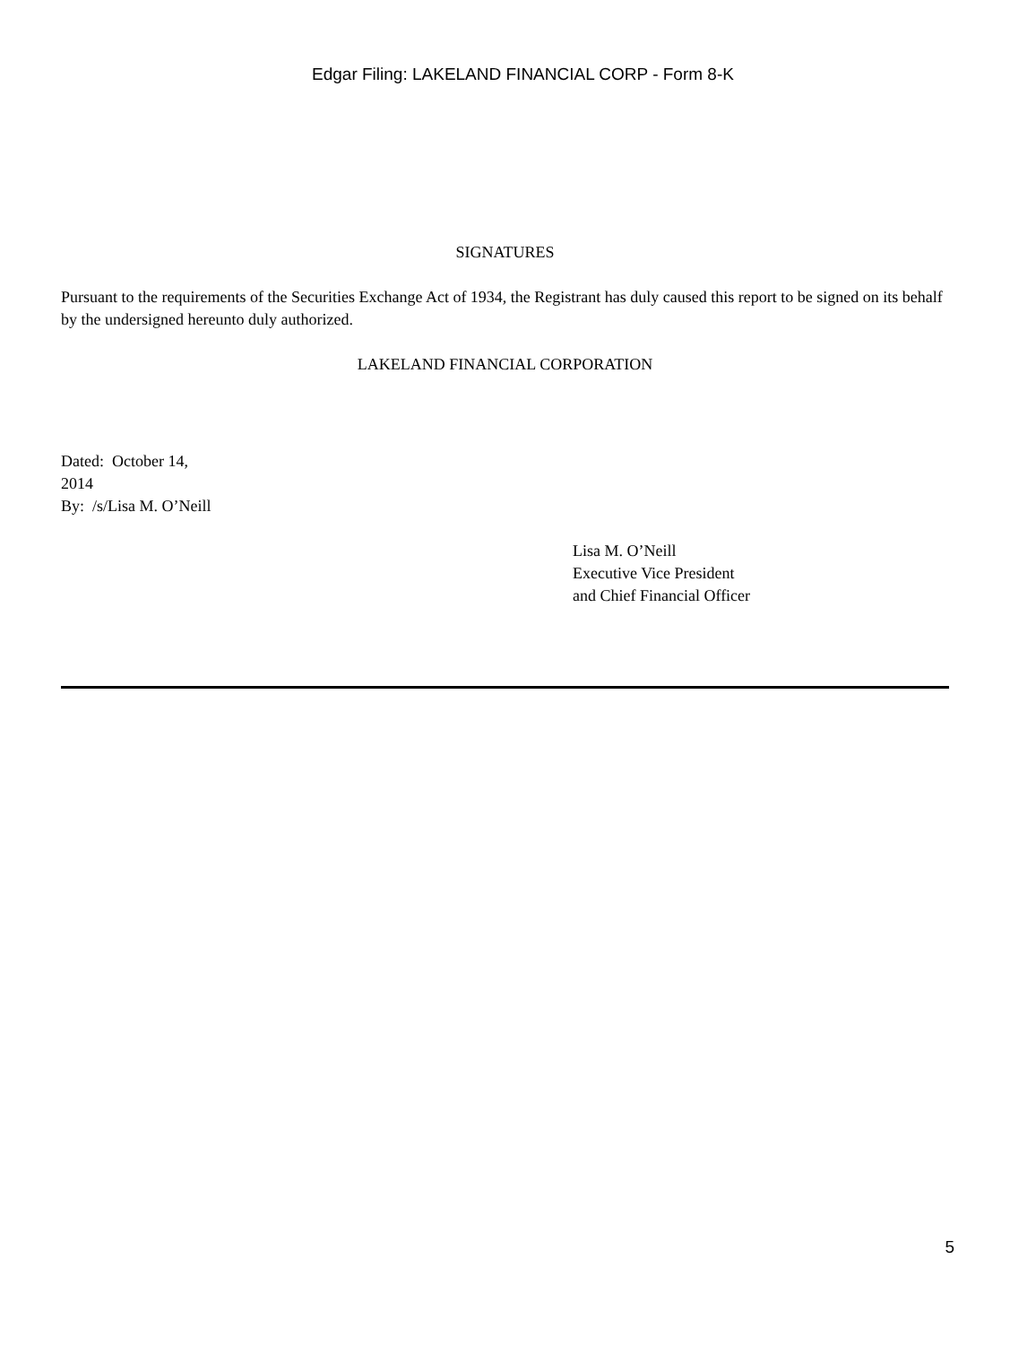Edgar Filing: LAKELAND FINANCIAL CORP - Form 8-K
SIGNATURES
Pursuant to the requirements of the Securities Exchange Act of 1934, the Registrant has duly caused this report to be signed on its behalf by the undersigned hereunto duly authorized.
LAKELAND FINANCIAL CORPORATION
Dated: October 14,
2014
By: /s/Lisa M. O’Neill
Lisa M. O’Neill
Executive Vice President
and Chief Financial Officer
5